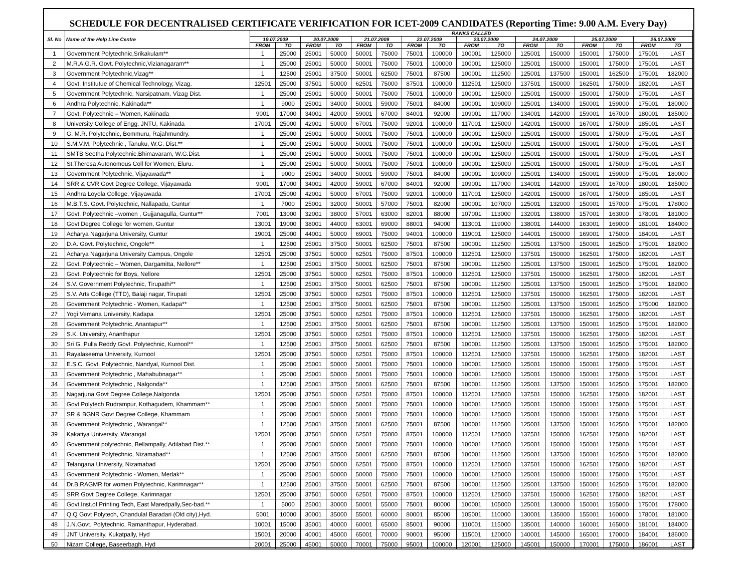SCHEDULE FOR DECENTRALISED CERTIFICATE VERIFICATION FOR ICET-2009 CANDIDATES (Reporting Time: 9.00 A.M. Every Day)
| Sl. No | Name of the Help Line Centre | RANKS CALLED | | | | | | | | | | | | | | | |
| --- | --- | --- | --- | --- | --- | --- | --- | --- | --- | --- | --- | --- | --- | --- | --- | --- | --- |
| | | 19.07.2009 | | 20.07.2009 | | 21.07.2009 | | 22.07.2009 | | 23.07.2009 | | 24.07.2009 | | 25.07.2009 | | 26.07.2009 | |
| | | FROM | TO | FROM | TO | FROM | TO | FROM | TO | FROM | TO | FROM | TO | FROM | TO | FROM | TO |
| 1 | Government Polytechnic,Srikakulam** | 1 | 25000 | 25001 | 50000 | 50001 | 75000 | 75001 | 100000 | 100001 | 125000 | 125001 | 150000 | 150001 | 175000 | 175001 | LAST |
| 2 | M.R.A.G.R. Govt. Polytechnic,Vizianagaram** | 1 | 25000 | 25001 | 50000 | 50001 | 75000 | 75001 | 100000 | 100001 | 125000 | 125001 | 150000 | 150001 | 175000 | 175001 | LAST |
| 3 | Government Polytechnic,Vizag** | 1 | 12500 | 25001 | 37500 | 50001 | 62500 | 75001 | 87500 | 100001 | 112500 | 125001 | 137500 | 150001 | 162500 | 175001 | 182000 |
| 4 | Govt. Institutue of Chemical Technology, Vizag. | 12501 | 25000 | 37501 | 50000 | 62501 | 75000 | 87501 | 100000 | 112501 | 125000 | 137501 | 150000 | 162501 | 175000 | 182001 | LAST |
| 5 | Government Polytechnic, Narsipatnam, Vizag Dist. | 1 | 25000 | 25001 | 50000 | 50001 | 75000 | 75001 | 100000 | 100001 | 125000 | 125001 | 150000 | 150001 | 175000 | 175001 | LAST |
| 6 | Andhra Polytechnic, Kakinada** | 1 | 9000 | 25001 | 34000 | 50001 | 59000 | 75001 | 84000 | 100001 | 109000 | 125001 | 134000 | 150001 | 159000 | 175001 | 180000 |
| 7 | Govt. Polytechnic – Women, Kakinada | 9001 | 17000 | 34001 | 42000 | 59001 | 67000 | 84001 | 92000 | 109001 | 117000 | 134001 | 142000 | 159001 | 167000 | 180001 | 185000 |
| 8 | University College of Engg, JNTU, Kakinada | 17001 | 25000 | 42001 | 50000 | 67001 | 75000 | 92001 | 100000 | 117001 | 125000 | 142001 | 150000 | 167001 | 175000 | 185001 | LAST |
| 9 | G. M.R. Polytechnic, Bommuru, Rajahmundry. | 1 | 25000 | 25001 | 50000 | 50001 | 75000 | 75001 | 100000 | 100001 | 125000 | 125001 | 150000 | 150001 | 175000 | 175001 | LAST |
| 10 | S.M.V.M. Polytechnic , Tanuku, W.G. Dist.** | 1 | 25000 | 25001 | 50000 | 50001 | 75000 | 75001 | 100000 | 100001 | 125000 | 125001 | 150000 | 150001 | 175000 | 175001 | LAST |
| 11 | SMTB Seetha Polytechnic,Bhimavaram, W.G.Dist. | 1 | 25000 | 25001 | 50000 | 50001 | 75000 | 75001 | 100000 | 100001 | 125000 | 125001 | 150000 | 150001 | 175000 | 175001 | LAST |
| 12 | St.Theresa Autonomous Coll for Women, Eluru. | 1 | 25000 | 25001 | 50000 | 50001 | 75000 | 75001 | 100000 | 100001 | 125000 | 125001 | 150000 | 150001 | 175000 | 175001 | LAST |
| 13 | Government Polytechnic, Vijayawada** | 1 | 9000 | 25001 | 34000 | 50001 | 59000 | 75001 | 84000 | 100001 | 109000 | 125001 | 134000 | 150001 | 159000 | 175001 | 180000 |
| 14 | SRR & CVR Govt Degree College, Vijayawada | 9001 | 17000 | 34001 | 42000 | 59001 | 67000 | 84001 | 92000 | 109001 | 117000 | 134001 | 142000 | 159001 | 167000 | 180001 | 185000 |
| 15 | Andhra Loyola College, Vijayawada | 17001 | 25000 | 42001 | 50000 | 67001 | 75000 | 92001 | 100000 | 117001 | 125000 | 142001 | 150000 | 167001 | 175000 | 185001 | LAST |
| 16 | M.B.T.S. Govt. Polytechnic, Nallapadu, Guntur | 1 | 7000 | 25001 | 32000 | 50001 | 57000 | 75001 | 82000 | 100001 | 107000 | 125001 | 132000 | 150001 | 157000 | 175001 | 178000 |
| 17 | Govt. Polytechnic –women , Gujjanagulla, Guntur** | 7001 | 13000 | 32001 | 38000 | 57001 | 63000 | 82001 | 88000 | 107001 | 113000 | 132001 | 138000 | 157001 | 163000 | 178001 | 181000 |
| 18 | Govt Degree College for women, Guntur | 13001 | 19000 | 38001 | 44000 | 63001 | 69000 | 88001 | 94000 | 113001 | 119000 | 138001 | 144000 | 163001 | 169000 | 181001 | 184000 |
| 19 | Acharya Nagarjuna University, Guntur | 19001 | 25000 | 44001 | 50000 | 69001 | 75000 | 94001 | 100000 | 119001 | 125000 | 144001 | 150000 | 169001 | 175000 | 184001 | LAST |
| 20 | D.A. Govt. Polytechnic, Ongole** | 1 | 12500 | 25001 | 37500 | 50001 | 62500 | 75001 | 87500 | 100001 | 112500 | 125001 | 137500 | 150001 | 162500 | 175001 | 182000 |
| 21 | Acharya Nagarjuna University Campus, Ongole | 12501 | 25000 | 37501 | 50000 | 62501 | 75000 | 87501 | 100000 | 112501 | 125000 | 137501 | 150000 | 162501 | 175000 | 182001 | LAST |
| 22 | Govt. Polytechnic – Women, Dargamitta, Nellore** | 1 | 12500 | 25001 | 37500 | 50001 | 62500 | 75001 | 87500 | 100001 | 112500 | 125001 | 137500 | 150001 | 162500 | 175001 | 182000 |
| 23 | Govt. Polytechnic for Boys, Nellore | 12501 | 25000 | 37501 | 50000 | 62501 | 75000 | 87501 | 100000 | 112501 | 125000 | 137501 | 150000 | 162501 | 175000 | 182001 | LAST |
| 24 | S.V. Government Polytechnic, Tirupathi** | 1 | 12500 | 25001 | 37500 | 50001 | 62500 | 75001 | 87500 | 100001 | 112500 | 125001 | 137500 | 150001 | 162500 | 175001 | 182000 |
| 25 | S.V. Arts College (TTD), Balaji nagar, Tirupati | 12501 | 25000 | 37501 | 50000 | 62501 | 75000 | 87501 | 100000 | 112501 | 125000 | 137501 | 150000 | 162501 | 175000 | 182001 | LAST |
| 26 | Government Polytechnic - Women, Kadapa** | 1 | 12500 | 25001 | 37500 | 50001 | 62500 | 75001 | 87500 | 100001 | 112500 | 125001 | 137500 | 150001 | 162500 | 175000 | 182000 |
| 27 | Yogi Vemana University, Kadapa | 12501 | 25000 | 37501 | 50000 | 62501 | 75000 | 87501 | 100000 | 112501 | 125000 | 137501 | 150000 | 162501 | 175000 | 182001 | LAST |
| 28 | Government Polytechnic, Anantapur** | 1 | 12500 | 25001 | 37500 | 50001 | 62500 | 75001 | 87500 | 100001 | 112500 | 125001 | 137500 | 150001 | 162500 | 175001 | 182000 |
| 29 | S.K. University, Ananthapur | 12501 | 25000 | 37501 | 50000 | 62501 | 75000 | 87501 | 100000 | 112501 | 125000 | 137501 | 150000 | 162501 | 175000 | 182001 | LAST |
| 30 | Sri G. Pulla Reddy Govt. Polytechnic, Kurnool** | 1 | 12500 | 25001 | 37500 | 50001 | 62500 | 75001 | 87500 | 100001 | 112500 | 125001 | 137500 | 150001 | 162500 | 175001 | 182000 |
| 31 | Rayalaseema University, Kurnool | 12501 | 25000 | 37501 | 50000 | 62501 | 75000 | 87501 | 100000 | 112501 | 125000 | 137501 | 150000 | 162501 | 175000 | 182001 | LAST |
| 32 | E.S.C. Govt. Polytechnic, Nandyal, Kurnool Dist. | 1 | 25000 | 25001 | 50000 | 50001 | 75000 | 75001 | 100000 | 100001 | 125000 | 125001 | 150000 | 150001 | 175000 | 175001 | LAST |
| 33 | Government Polytechnic , Mahabubnagar** | 1 | 25000 | 25001 | 50000 | 50001 | 75000 | 75001 | 100000 | 100001 | 125000 | 125001 | 150000 | 150001 | 175000 | 175001 | LAST |
| 34 | Government Polytechnic , Nalgonda** | 1 | 12500 | 25001 | 37500 | 50001 | 62500 | 75001 | 87500 | 100001 | 112500 | 125001 | 137500 | 150001 | 162500 | 175001 | 182000 |
| 35 | Nagarjuna Govt Degree College,Nalgonda | 12501 | 25000 | 37501 | 50000 | 62501 | 75000 | 87501 | 100000 | 112501 | 125000 | 137501 | 150000 | 162501 | 175000 | 182001 | LAST |
| 36 | Govt Polytech Rudrampur, Kothagudem, Khammam** | 1 | 25000 | 25001 | 50000 | 50001 | 75000 | 75001 | 100000 | 100001 | 125000 | 125001 | 150000 | 150001 | 175000 | 175001 | LAST |
| 37 | SR & BGNR Govt Degree College, Khammam | 1 | 25000 | 25001 | 50000 | 50001 | 75000 | 75001 | 100000 | 100001 | 125000 | 125001 | 150000 | 150001 | 175000 | 175001 | LAST |
| 38 | Government Polytechnic , Warangal** | 1 | 12500 | 25001 | 37500 | 50001 | 62500 | 75001 | 87500 | 100001 | 112500 | 125001 | 137500 | 150001 | 162500 | 175001 | 182000 |
| 39 | Kakatiya University, Warangal | 12501 | 25000 | 37501 | 50000 | 62501 | 75000 | 87501 | 100000 | 112501 | 125000 | 137501 | 150000 | 162501 | 175000 | 182001 | LAST |
| 40 | Government polytechnic, Bellampally, Adilabad Dist.** | 1 | 25000 | 25001 | 50000 | 50001 | 75000 | 75001 | 100000 | 100001 | 125000 | 125001 | 150000 | 150001 | 175000 | 175001 | LAST |
| 41 | Government Polytechnic, Nizamabad** | 1 | 12500 | 25001 | 37500 | 50001 | 62500 | 75001 | 87500 | 100001 | 112500 | 125001 | 137500 | 150001 | 162500 | 175001 | 182000 |
| 42 | Telangana University, Nizamabad | 12501 | 25000 | 37501 | 50000 | 62501 | 75000 | 87501 | 100000 | 112501 | 125000 | 137501 | 150000 | 162501 | 175000 | 182001 | LAST |
| 43 | Government Polytechnic - Women, Medak** | 1 | 25000 | 25001 | 50000 | 50000 | 75000 | 75001 | 100000 | 100001 | 125000 | 125001 | 150000 | 150001 | 175000 | 175001 | LAST |
| 44 | Dr.B.RAGMR for women Polytechnic, Karimnagar** | 1 | 12500 | 25001 | 37500 | 50001 | 62500 | 75001 | 87500 | 100001 | 112500 | 125001 | 137500 | 150001 | 162500 | 175001 | 182000 |
| 45 | SRR Govt Degree College, Karimnagar | 12501 | 25000 | 37501 | 50000 | 62501 | 75000 | 87501 | 100000 | 112501 | 125000 | 137501 | 150000 | 162501 | 175000 | 182001 | LAST |
| 46 | Govt.Inst.of Printing Tech, East Maredpally,Sec-bad.** | 1 | 5000 | 25001 | 30000 | 50001 | 55000 | 75001 | 80000 | 100001 | 105000 | 125001 | 130000 | 150001 | 155000 | 175001 | 178000 |
| 47 | Q.Q Govt Polytech, Chandulal Baradari (Old city),Hyd. | 5001 | 10000 | 30001 | 35000 | 55001 | 60000 | 80001 | 85000 | 105001 | 110000 | 130001 | 135000 | 155001 | 160000 | 178001 | 181000 |
| 48 | J.N.Govt. Polytechnic, Ramanthapur, Hyderabad. | 10001 | 15000 | 35001 | 40000 | 60001 | 65000 | 85001 | 90000 | 110001 | 115000 | 135001 | 140000 | 160001 | 165000 | 181001 | 184000 |
| 49 | JNT University, Kukatpally, Hyd | 15001 | 20000 | 40001 | 45000 | 65001 | 70000 | 90001 | 95000 | 115001 | 120000 | 140001 | 145000 | 165001 | 170000 | 184001 | 186000 |
| 50 | Nizam College, Baseerbagh, Hyd | 20001 | 25000 | 45001 | 50000 | 70001 | 75000 | 95001 | 100000 | 120001 | 125000 | 145001 | 150000 | 170001 | 175000 | 186001 | LAST |